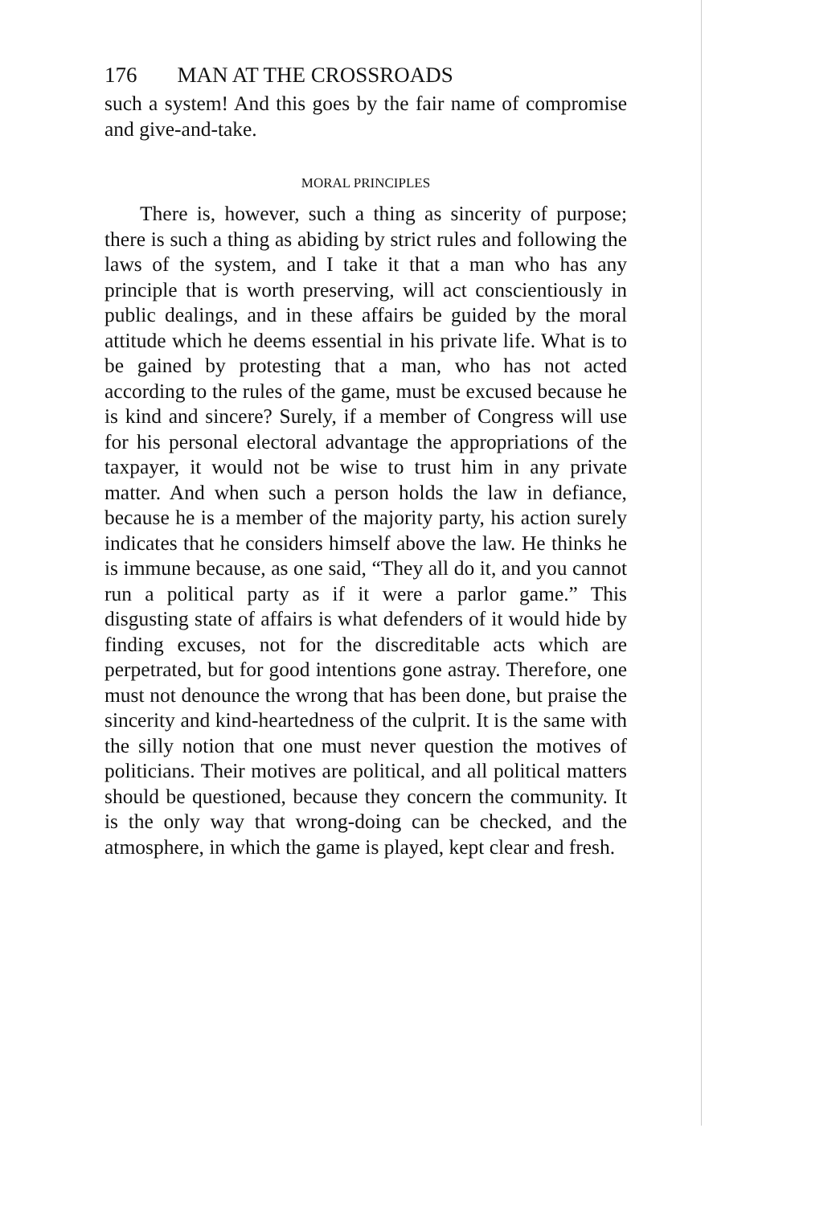176 MAN AT THE CROSSROADS
such a system! And this goes by the fair name of compromise and give-and-take.
MORAL PRINCIPLES
There is, however, such a thing as sincerity of purpose; there is such a thing as abiding by strict rules and following the laws of the system, and I take it that a man who has any principle that is worth preserving, will act conscientiously in public dealings, and in these affairs be guided by the moral attitude which he deems essential in his private life. What is to be gained by protesting that a man, who has not acted according to the rules of the game, must be excused because he is kind and sincere? Surely, if a member of Congress will use for his personal electoral advantage the appropriations of the taxpayer, it would not be wise to trust him in any private matter. And when such a person holds the law in defiance, because he is a member of the majority party, his action surely indicates that he considers himself above the law. He thinks he is immune because, as one said, “They all do it, and you cannot run a political party as if it were a parlor game.” This disgusting state of affairs is what defenders of it would hide by finding excuses, not for the discreditable acts which are perpetrated, but for good intentions gone astray. Therefore, one must not denounce the wrong that has been done, but praise the sincerity and kind-heartedness of the culprit. It is the same with the silly notion that one must never question the motives of politicians. Their motives are political, and all political matters should be questioned, because they concern the community. It is the only way that wrong-doing can be checked, and the atmosphere, in which the game is played, kept clear and fresh.